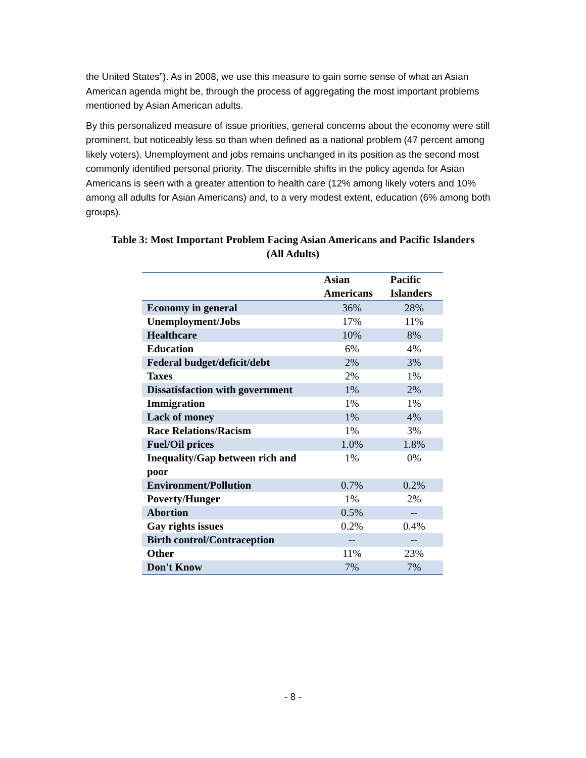the United States”). As in 2008, we use this measure to gain some sense of what an Asian American agenda might be, through the process of aggregating the most important problems mentioned by Asian American adults.
By this personalized measure of issue priorities, general concerns about the economy were still prominent, but noticeably less so than when defined as a national problem (47 percent among likely voters). Unemployment and jobs remains unchanged in its position as the second most commonly identified personal priority. The discernible shifts in the policy agenda for Asian Americans is seen with a greater attention to health care (12% among likely voters and 10% among all adults for Asian Americans) and, to a very modest extent, education (6% among both groups).
Table 3: Most Important Problem Facing Asian Americans and Pacific Islanders
(All Adults)
| | Asian Americans | Pacific Islanders |
| --- | --- | --- |
| Economy in general | 36% | 28% |
| Unemployment/Jobs | 17% | 11% |
| Healthcare | 10% | 8% |
| Education | 6% | 4% |
| Federal budget/deficit/debt | 2% | 3% |
| Taxes | 2% | 1% |
| Dissatisfaction with government | 1% | 2% |
| Immigration | 1% | 1% |
| Lack of money | 1% | 4% |
| Race Relations/Racism | 1% | 3% |
| Fuel/Oil prices | 1.0% | 1.8% |
| Inequality/Gap between rich and poor | 1% | 0% |
| Environment/Pollution | 0.7% | 0.2% |
| Poverty/Hunger | 1% | 2% |
| Abortion | 0.5% | -- |
| Gay rights issues | 0.2% | 0.4% |
| Birth control/Contraception | -- | -- |
| Other | 11% | 23% |
| Don't Know | 7% | 7% |
- 8 -